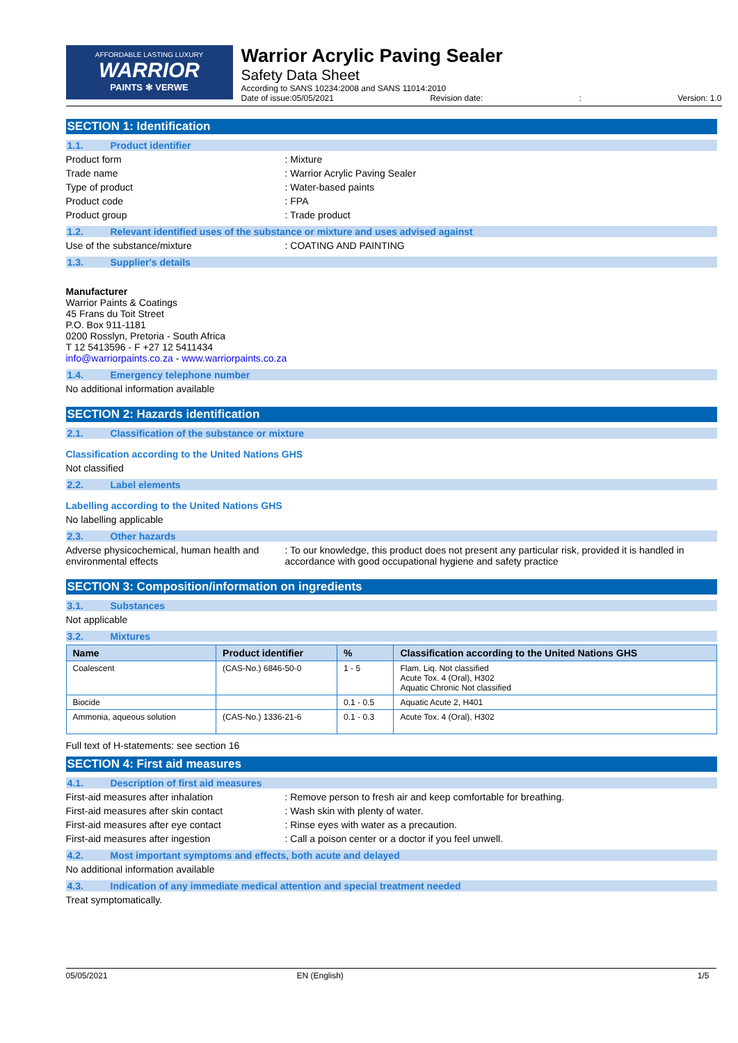AFFORDABLE LASTING LUXURY
WARRIOR
PAINTS ✻ VERWE
Warrior Acrylic Paving Sealer
Safety Data Sheet
According to SANS 10234:2008 and SANS 11014:2010
Date of issue:05/05/2021 Revision date:: Version: 1.0
SECTION 1: Identification
1.1. Product identifier
Product form Mixture
Trade name Warrior Acrylic Paving Sealer
Type of product Water-based paints
Product code FPA
Product group Trade product
1.2. Relevant identified uses of the substance or mixture and uses advised against
Use of the substance/mixture COATING AND PAINTING
1.3. Supplier's details
Manufacturer
Warrior Paints & Coatings
45 Frans du Toit Street
P.O. Box 911-1181
0200 Rosslyn, Pretoria - South Africa
T 12 5413596 - F +27 12 5411434
info@warriorpaints.co.za - www.warriorpaints.co.za
1.4. Emergency telephone number
No additional information available
SECTION 2: Hazards identification
2.1. Classification of the substance or mixture
Classification according to the United Nations GHS
Not classified
2.2. Label elements
Labelling according to the United Nations GHS
No labelling applicable
2.3. Other hazards
Adverse physicochemical, human health and environmental effects
To our knowledge, this product does not present any particular risk, provided it is handled in accordance with good occupational hygiene and safety practice
SECTION 3: Composition/information on ingredients
3.1. Substances
Not applicable
3.2. Mixtures
| Name | Product identifier | % | Classification according to the United Nations GHS |
| --- | --- | --- | --- |
| Coalescent | (CAS-No.) 6846-50-0 | 1 - 5 | Flam. Liq. Not classified Acute Tox. 4 (Oral), H302 Aquatic Chronic Not classified |
| Biocide | | 0.1 - 0.5 | Aquatic Acute 2, H401 |
| Ammonia, aqueous solution | (CAS-No.) 1336-21-6 | 0.1 - 0.3 | Acute Tox. 4 (Oral), H302 |
Full text of H-statements: see section 16
SECTION 4: First aid measures
4.1. Description of first aid measures
First-aid measures after inhalation Remove person to fresh air and keep comfortable for breathing.
First-aid measures after skin contact Wash skin with plenty of water.
First-aid measures after eye contact Rinse eyes with water as a precaution.
First-aid measures after ingestion Call a poison center or a doctor if you feel unwell.
4.2. Most important symptoms and effects, both acute and delayed
No additional information available
4.3. Indication of any immediate medical attention and special treatment needed
Treat symptomatically.
05/05/2021 EN (English) 1/5